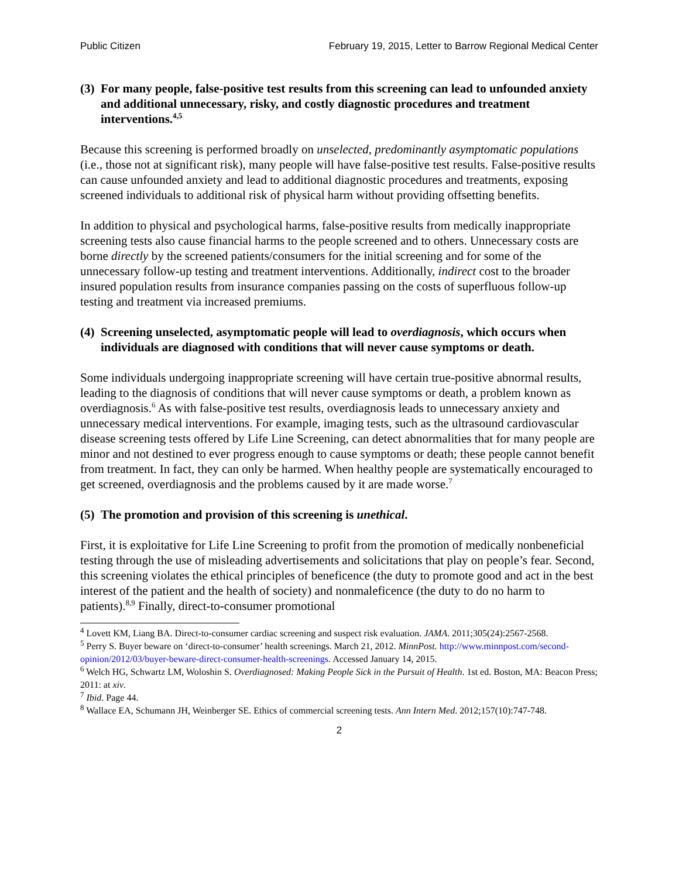Public Citizen February 19, 2015, Letter to Barrow Regional Medical Center
(3) For many people, false-positive test results from this screening can lead to unfounded anxiety and additional unnecessary, risky, and costly diagnostic procedures and treatment interventions.<sup>4,5</sup>
Because this screening is performed broadly on unselected, predominantly asymptomatic populations (i.e., those not at significant risk), many people will have false-positive test results. False-positive results can cause unfounded anxiety and lead to additional diagnostic procedures and treatments, exposing screened individuals to additional risk of physical harm without providing offsetting benefits.
In addition to physical and psychological harms, false-positive results from medically inappropriate screening tests also cause financial harms to the people screened and to others. Unnecessary costs are borne directly by the screened patients/consumers for the initial screening and for some of the unnecessary follow-up testing and treatment interventions. Additionally, indirect cost to the broader insured population results from insurance companies passing on the costs of superfluous follow-up testing and treatment via increased premiums.
(4) Screening unselected, asymptomatic people will lead to overdiagnosis, which occurs when individuals are diagnosed with conditions that will never cause symptoms or death.
Some individuals undergoing inappropriate screening will have certain true-positive abnormal results, leading to the diagnosis of conditions that will never cause symptoms or death, a problem known as overdiagnosis.<sup>6</sup> As with false-positive test results, overdiagnosis leads to unnecessary anxiety and unnecessary medical interventions. For example, imaging tests, such as the ultrasound cardiovascular disease screening tests offered by Life Line Screening, can detect abnormalities that for many people are minor and not destined to ever progress enough to cause symptoms or death; these people cannot benefit from treatment. In fact, they can only be harmed. When healthy people are systematically encouraged to get screened, overdiagnosis and the problems caused by it are made worse.<sup>7</sup>
(5) The promotion and provision of this screening is unethical.
First, it is exploitative for Life Line Screening to profit from the promotion of medically nonbeneficial testing through the use of misleading advertisements and solicitations that play on people’s fear. Second, this screening violates the ethical principles of beneficence (the duty to promote good and act in the best interest of the patient and the health of society) and nonmaleficence (the duty to do no harm to patients).<sup>8,9</sup> Finally, direct-to-consumer promotional
<sup>4</sup> Lovett KM, Liang BA. Direct-to-consumer cardiac screening and suspect risk evaluation. JAMA. 2011;305(24):2567-2568.
<sup>5</sup> Perry S. Buyer beware on ‘direct-to-consumer’ health screenings. March 21, 2012. MinnPost. http://www.minnpost.com/second-opinion/2012/03/buyer-beware-direct-consumer-health-screenings. Accessed January 14, 2015.
<sup>6</sup> Welch HG, Schwartz LM, Woloshin S. Overdiagnosed: Making People Sick in the Pursuit of Health. 1st ed. Boston, MA: Beacon Press; 2011: at xiv.
<sup>7</sup> Ibid. Page 44.
<sup>8</sup> Wallace EA, Schumann JH, Weinberger SE. Ethics of commercial screening tests. Ann Intern Med. 2012;157(10):747-748.
2